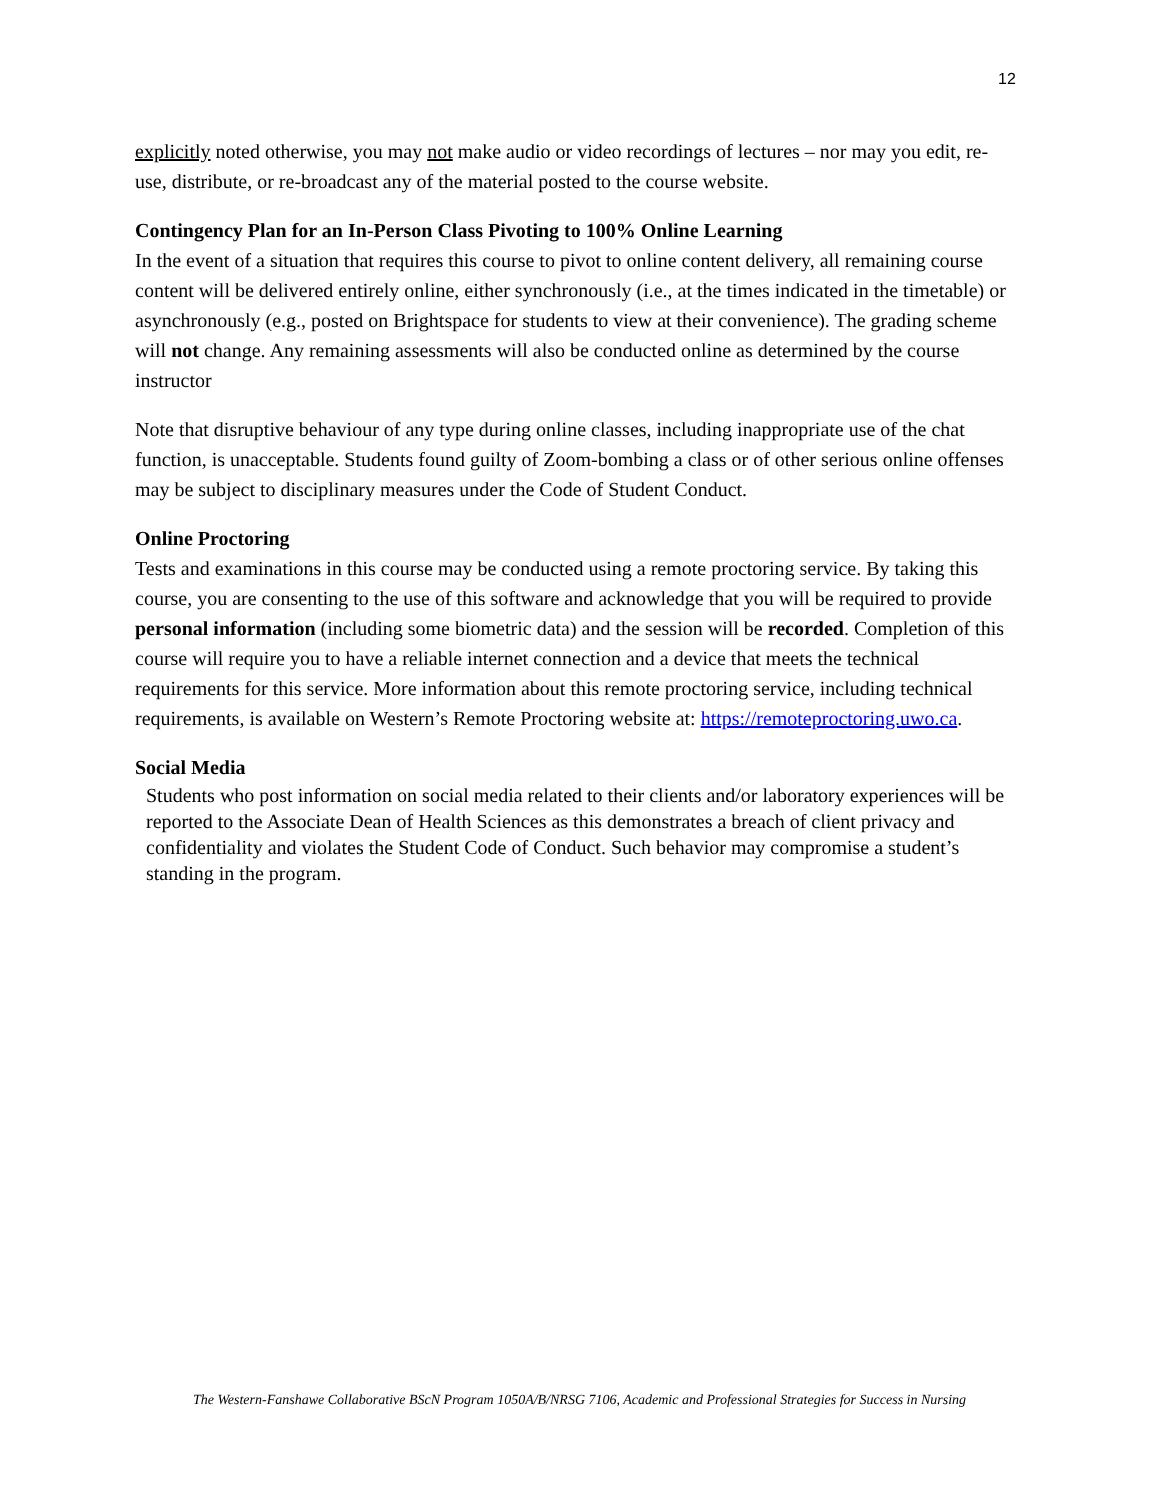12
explicitly noted otherwise, you may not make audio or video recordings of lectures – nor may you edit, re-use, distribute, or re-broadcast any of the material posted to the course website.
Contingency Plan for an In-Person Class Pivoting to 100% Online Learning
In the event of a situation that requires this course to pivot to online content delivery, all remaining course content will be delivered entirely online, either synchronously (i.e., at the times indicated in the timetable) or asynchronously (e.g., posted on Brightspace for students to view at their convenience). The grading scheme will not change. Any remaining assessments will also be conducted online as determined by the course instructor
Note that disruptive behaviour of any type during online classes, including inappropriate use of the chat function, is unacceptable. Students found guilty of Zoom-bombing a class or of other serious online offenses may be subject to disciplinary measures under the Code of Student Conduct.
Online Proctoring
Tests and examinations in this course may be conducted using a remote proctoring service. By taking this course, you are consenting to the use of this software and acknowledge that you will be required to provide personal information (including some biometric data) and the session will be recorded. Completion of this course will require you to have a reliable internet connection and a device that meets the technical requirements for this service. More information about this remote proctoring service, including technical requirements, is available on Western’s Remote Proctoring website at: https://remoteproctoring.uwo.ca.
Social Media
Students who post information on social media related to their clients and/or laboratory experiences will be reported to the Associate Dean of Health Sciences as this demonstrates a breach of client privacy and confidentiality and violates the Student Code of Conduct. Such behavior may compromise a student’s standing in the program.
The Western-Fanshawe Collaborative BScN Program 1050A/B/NRSG 7106, Academic and Professional Strategies for Success in Nursing